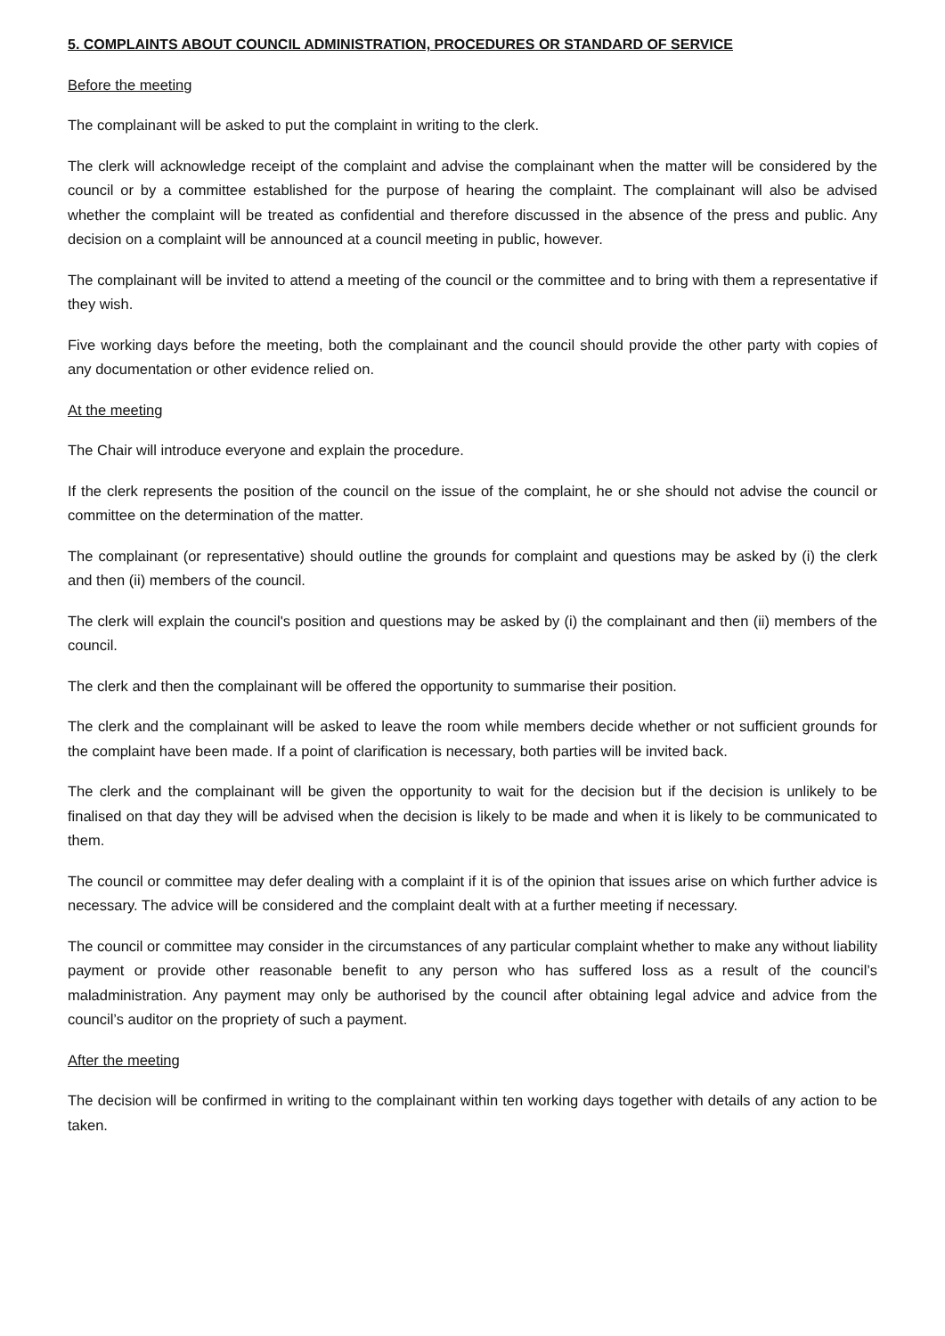5. COMPLAINTS ABOUT COUNCIL ADMINISTRATION, PROCEDURES OR STANDARD OF SERVICE
Before the meeting
The complainant will be asked to put the complaint in writing to the clerk.
The clerk will acknowledge receipt of the complaint and advise the complainant when the matter will be considered by the council or by a committee established for the purpose of hearing the complaint. The complainant will also be advised whether the complaint will be treated as confidential and therefore discussed in the absence of the press and public. Any decision on a complaint will be announced at a council meeting in public, however.
The complainant will be invited to attend a meeting of the council or the committee and to bring with them a representative if they wish.
Five working days before the meeting, both the complainant and the council should provide the other party with copies of any documentation or other evidence relied on.
At the meeting
The Chair will introduce everyone and explain the procedure.
If the clerk represents the position of the council on the issue of the complaint, he or she should not advise the council or committee on the determination of the matter.
The complainant (or representative) should outline the grounds for complaint and questions may be asked by (i) the clerk and then (ii) members of the council.
The clerk will explain the council's position and questions may be asked by (i) the complainant and then (ii) members of the council.
The clerk and then the complainant will be offered the opportunity to summarise their position.
The clerk and the complainant will be asked to leave the room while members decide whether or not sufficient grounds for the complaint have been made. If a point of clarification is necessary, both parties will be invited back.
The clerk and the complainant will be given the opportunity to wait for the decision but if the decision is unlikely to be finalised on that day they will be advised when the decision is likely to be made and when it is likely to be communicated to them.
The council or committee may defer dealing with a complaint if it is of the opinion that issues arise on which further advice is necessary. The advice will be considered and the complaint dealt with at a further meeting if necessary.
The council or committee may consider in the circumstances of any particular complaint whether to make any without liability payment or provide other reasonable benefit to any person who has suffered loss as a result of the council’s maladministration. Any payment may only be authorised by the council after obtaining legal advice and advice from the council’s auditor on the propriety of such a payment.
After the meeting
The decision will be confirmed in writing to the complainant within ten working days together with details of any action to be taken.